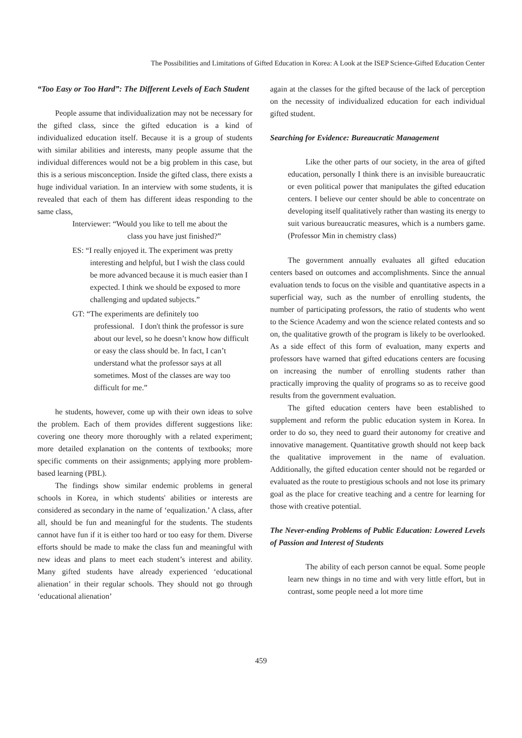The Possibilities and Limitations of Gifted Education in Korea: A Look at the ISEP Science-Gifted Education Center
“Too Easy or Too Hard”: The Different Levels of Each Student
People assume that individualization may not be necessary for the gifted class, since the gifted education is a kind of individualized education itself. Because it is a group of students with similar abilities and interests, many people assume that the individual differences would not be a big problem in this case, but this is a serious misconception. Inside the gifted class, there exists a huge individual variation. In an interview with some students, it is revealed that each of them has different ideas responding to the same class,
Interviewer: “Would you like to tell me about the
class you have just finished?”
ES: “I really enjoyed it. The experiment was pretty
interesting and helpful, but I wish the class could be more advanced because it is much easier than I expected. I think we should be exposed to more challenging and updated subjects.”
GT: “The experiments are definitely too
professional. I don't think the professor is sure about our level, so he doesn’t know how difficult or easy the class should be. In fact, I can’t understand what the professor says at all sometimes. Most of the classes are way too difficult for me.”
he students, however, come up with their own ideas to solve the problem. Each of them provides different suggestions like: covering one theory more thoroughly with a related experiment; more detailed explanation on the contents of textbooks; more specific comments on their assignments; applying more problem-based learning (PBL).
The findings show similar endemic problems in general schools in Korea, in which students' abilities or interests are considered as secondary in the name of ‘equalization.’ A class, after all, should be fun and meaningful for the students. The students cannot have fun if it is either too hard or too easy for them. Diverse efforts should be made to make the class fun and meaningful with new ideas and plans to meet each student’s interest and ability. Many gifted students have already experienced ‘educational alienation’ in their regular schools. They should not go through ‘educational alienation’
again at the classes for the gifted because of the lack of perception on the necessity of individualized education for each individual gifted student.
Searching for Evidence: Bureaucratic Management
Like the other parts of our society, in the area of gifted education, personally I think there is an invisible bureaucratic or even political power that manipulates the gifted education centers. I believe our center should be able to concentrate on developing itself qualitatively rather than wasting its energy to suit various bureaucratic measures, which is a numbers game. (Professor Min in chemistry class)
The government annually evaluates all gifted education centers based on outcomes and accomplishments. Since the annual evaluation tends to focus on the visible and quantitative aspects in a superficial way, such as the number of enrolling students, the number of participating professors, the ratio of students who went to the Science Academy and won the science related contests and so on, the qualitative growth of the program is likely to be overlooked. As a side effect of this form of evaluation, many experts and professors have warned that gifted educations centers are focusing on increasing the number of enrolling students rather than practically improving the quality of programs so as to receive good results from the government evaluation.
The gifted education centers have been established to supplement and reform the public education system in Korea. In order to do so, they need to guard their autonomy for creative and innovative management. Quantitative growth should not keep back the qualitative improvement in the name of evaluation. Additionally, the gifted education center should not be regarded or evaluated as the route to prestigious schools and not lose its primary goal as the place for creative teaching and a centre for learning for those with creative potential.
The Never-ending Problems of Public Education: Lowered Levels of Passion and Interest of Students
The ability of each person cannot be equal. Some people learn new things in no time and with very little effort, but in contrast, some people need a lot more time
459